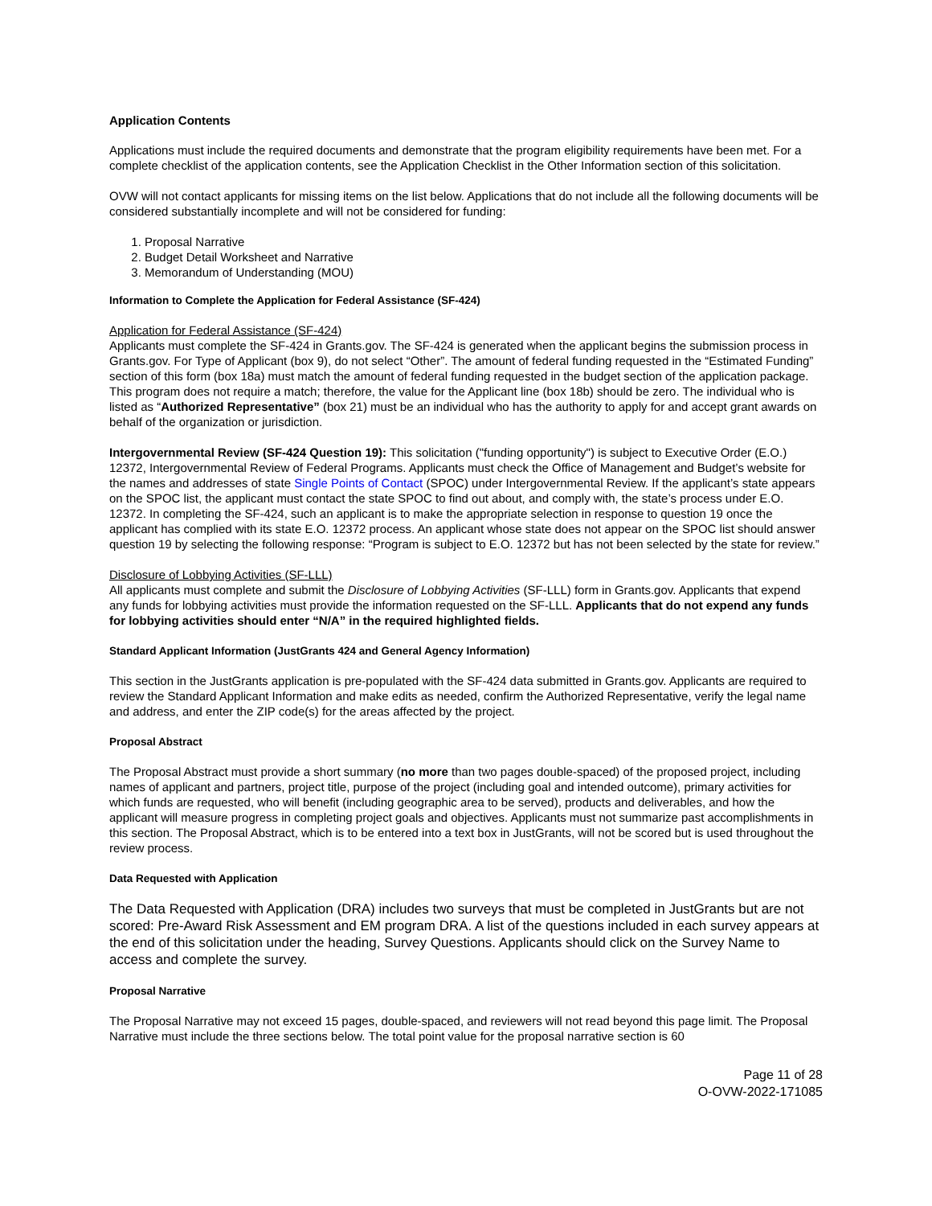Application Contents
Applications must include the required documents and demonstrate that the program eligibility requirements have been met. For a complete checklist of the application contents, see the Application Checklist in the Other Information section of this solicitation.
OVW will not contact applicants for missing items on the list below. Applications that do not include all the following documents will be considered substantially incomplete and will not be considered for funding:
1. Proposal Narrative
2. Budget Detail Worksheet and Narrative
3. Memorandum of Understanding (MOU)
Information to Complete the Application for Federal Assistance (SF-424)
Application for Federal Assistance (SF-424)
Applicants must complete the SF-424 in Grants.gov. The SF-424 is generated when the applicant begins the submission process in Grants.gov. For Type of Applicant (box 9), do not select “Other”. The amount of federal funding requested in the “Estimated Funding” section of this form (box 18a) must match the amount of federal funding requested in the budget section of the application package. This program does not require a match; therefore, the value for the Applicant line (box 18b) should be zero. The individual who is listed as “Authorized Representative” (box 21) must be an individual who has the authority to apply for and accept grant awards on behalf of the organization or jurisdiction.
Intergovernmental Review (SF-424 Question 19): This solicitation ("funding opportunity") is subject to Executive Order (E.O.) 12372, Intergovernmental Review of Federal Programs. Applicants must check the Office of Management and Budget’s website for the names and addresses of state Single Points of Contact (SPOC) under Intergovernmental Review. If the applicant’s state appears on the SPOC list, the applicant must contact the state SPOC to find out about, and comply with, the state’s process under E.O. 12372. In completing the SF-424, such an applicant is to make the appropriate selection in response to question 19 once the applicant has complied with its state E.O. 12372 process. An applicant whose state does not appear on the SPOC list should answer question 19 by selecting the following response: “Program is subject to E.O. 12372 but has not been selected by the state for review.”
Disclosure of Lobbying Activities (SF-LLL)
All applicants must complete and submit the Disclosure of Lobbying Activities (SF-LLL) form in Grants.gov. Applicants that expend any funds for lobbying activities must provide the information requested on the SF-LLL. Applicants that do not expend any funds for lobbying activities should enter “N/A” in the required highlighted fields.
Standard Applicant Information (JustGrants 424 and General Agency Information)
This section in the JustGrants application is pre-populated with the SF-424 data submitted in Grants.gov. Applicants are required to review the Standard Applicant Information and make edits as needed, confirm the Authorized Representative, verify the legal name and address, and enter the ZIP code(s) for the areas affected by the project.
Proposal Abstract
The Proposal Abstract must provide a short summary (no more than two pages double-spaced) of the proposed project, including names of applicant and partners, project title, purpose of the project (including goal and intended outcome), primary activities for which funds are requested, who will benefit (including geographic area to be served), products and deliverables, and how the applicant will measure progress in completing project goals and objectives. Applicants must not summarize past accomplishments in this section. The Proposal Abstract, which is to be entered into a text box in JustGrants, will not be scored but is used throughout the review process.
Data Requested with Application
The Data Requested with Application (DRA) includes two surveys that must be completed in JustGrants but are not scored: Pre-Award Risk Assessment and EM program DRA. A list of the questions included in each survey appears at the end of this solicitation under the heading, Survey Questions. Applicants should click on the Survey Name to access and complete the survey.
Proposal Narrative
The Proposal Narrative may not exceed 15 pages, double-spaced, and reviewers will not read beyond this page limit. The Proposal Narrative must include the three sections below. The total point value for the proposal narrative section is 60
Page 11 of 28
O-OVW-2022-171085